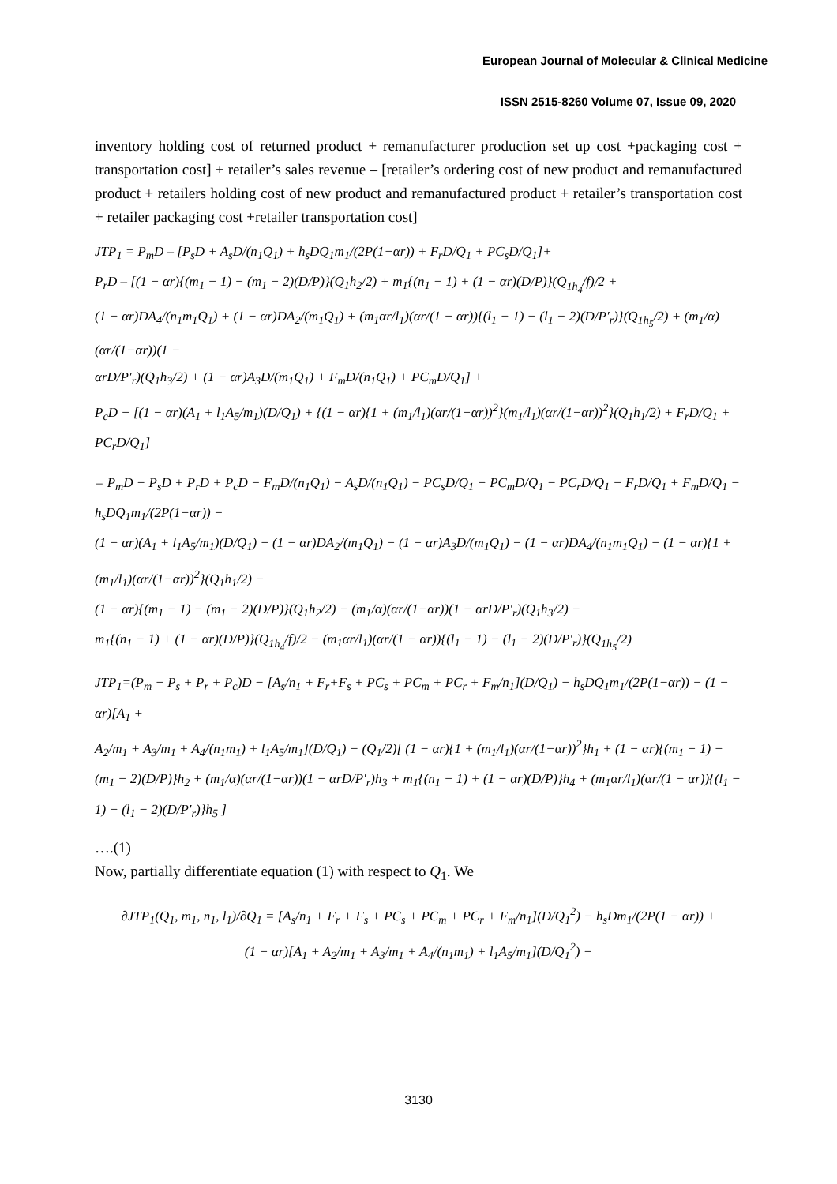European Journal of Molecular & Clinical Medicine
ISSN 2515-8260 Volume 07, Issue 09, 2020
inventory holding cost of returned product + remanufacturer production set up cost +packaging cost + transportation cost] + retailer’s sales revenue – [retailer’s ordering cost of new product and remanufactured product + retailers holding cost of new product and remanufactured product + retailer’s transportation cost + retailer packaging cost +retailer transportation cost]
JTP<sub>1</sub> = P<sub>m</sub>D – [P<sub>s</sub>D + A<sub>s</sub>D/(n<sub>1</sub>Q<sub>1</sub>) + h<sub>s</sub>DQ<sub>1</sub>m<sub>1</sub>/(2P(1−αr)) + F<sub>r</sub>D/Q<sub>1</sub> + PC<sub>s</sub>D/Q<sub>1</sub>]+
P<sub>r</sub>D – [(1 − αr){(m<sub>1</sub> − 1) − (m<sub>1</sub> − 2)(D/P)}(Q<sub>1</sub>h<sub>2</sub>/2) + m<sub>1</sub>{(n<sub>1</sub> − 1) + (1 − αr)(D/P)}(Q<sub>1h<sub>4</sub></sub>/f)/2 +
(1 − αr)DA<sub>4</sub>/(n<sub>1</sub>m<sub>1</sub>Q<sub>1</sub>) + (1 − αr)DA<sub>2</sub>/(m<sub>1</sub>Q<sub>1</sub>) + (m<sub>1</sub>αr/l<sub>1</sub>)(αr/(1 − αr)){(l<sub>1</sub> − 1) − (l<sub>1</sub> − 2)(D/P′<sub>r</sub>)}(Q<sub>1h<sub>5</sub></sub>/2) + (m<sub>1</sub>/α)(αr/(1−αr))(1 −
αrD/P′<sub>r</sub>)(Q<sub>1</sub>h<sub>3</sub>/2) + (1 − αr)A<sub>3</sub>D/(m<sub>1</sub>Q<sub>1</sub>) + F<sub>m</sub>D/(n<sub>1</sub>Q<sub>1</sub>) + PC<sub>m</sub>D/Q<sub>1</sub>] +
P<sub>c</sub>D − [(1 − αr)(A<sub>1</sub> + l<sub>1</sub>A<sub>5</sub>/m<sub>1</sub>)(D/Q<sub>1</sub>) + {(1 − αr){1 + (m<sub>1</sub>/l<sub>1</sub>)(αr/(1−αr))<sup>2</sup>}(m<sub>1</sub>/l<sub>1</sub>)(αr/(1−αr))<sup>2</sup>}(Q<sub>1</sub>h<sub>1</sub>/2) + F<sub>r</sub>D/Q<sub>1</sub> + PC<sub>r</sub>D/Q<sub>1</sub>]
= P<sub>m</sub>D − P<sub>s</sub>D + P<sub>r</sub>D + P<sub>c</sub>D − F<sub>m</sub>D/(n<sub>1</sub>Q<sub>1</sub>) − A<sub>s</sub>D/(n<sub>1</sub>Q<sub>1</sub>) − PC<sub>s</sub>D/Q<sub>1</sub> − PC<sub>m</sub>D/Q<sub>1</sub> − PC<sub>r</sub>D/Q<sub>1</sub> − F<sub>r</sub>D/Q<sub>1</sub> + F<sub>m</sub>D/Q<sub>1</sub> − h<sub>s</sub>DQ<sub>1</sub>m<sub>1</sub>/(2P(1−αr)) −
(1 − αr)(A<sub>1</sub> + l<sub>1</sub>A<sub>5</sub>/m<sub>1</sub>)(D/Q<sub>1</sub>) − (1 − αr)DA<sub>2</sub>/(m<sub>1</sub>Q<sub>1</sub>) − (1 − αr)A<sub>3</sub>D/(m<sub>1</sub>Q<sub>1</sub>) − (1 − αr)DA<sub>4</sub>/(n<sub>1</sub>m<sub>1</sub>Q<sub>1</sub>) − (1 − αr){1 + (m<sub>1</sub>/l<sub>1</sub>)(αr/(1−αr))<sup>2</sup>}(Q<sub>1</sub>h<sub>1</sub>/2) −
(1 − αr){(m<sub>1</sub> − 1) − (m<sub>1</sub> − 2)(D/P)}(Q<sub>1</sub>h<sub>2</sub>/2) − (m<sub>1</sub>/α)(αr/(1−αr))(1 − αrD/P′<sub>r</sub>)(Q<sub>1</sub>h<sub>3</sub>/2) −
m<sub>1</sub>{(n<sub>1</sub> − 1) + (1 − αr)(D/P)}(Q<sub>1h<sub>4</sub></sub>/f)/2 − (m<sub>1</sub>αr/l<sub>1</sub>)(αr/(1 − αr)){(l<sub>1</sub> − 1) − (l<sub>1</sub> − 2)(D/P′<sub>r</sub>)}(Q<sub>1h<sub>5</sub></sub>/2)
JTP<sub>1</sub>=(P<sub>m</sub> − P<sub>s</sub> + P<sub>r</sub> + P<sub>c</sub>)D − [A<sub>s</sub>/n<sub>1</sub> + F<sub>r</sub>+F<sub>s</sub> + PC<sub>s</sub> + PC<sub>m</sub> + PC<sub>r</sub> + F<sub>m</sub>/n<sub>1</sub>](D/Q<sub>1</sub>) − h<sub>s</sub>DQ<sub>1</sub>m<sub>1</sub>/(2P(1−αr)) − (1 − αr)[A<sub>1</sub> +
A<sub>2</sub>/m<sub>1</sub> + A<sub>3</sub>/m<sub>1</sub> + A<sub>4</sub>/(n<sub>1</sub>m<sub>1</sub>) + l<sub>1</sub>A<sub>5</sub>/m<sub>1</sub>](D/Q<sub>1</sub>) − (Q<sub>1</sub>/2)[ (1 − αr){1 + (m<sub>1</sub>/l<sub>1</sub>)(αr/(1−αr))<sup>2</sup>}h<sub>1</sub> + (1 − αr){(m<sub>1</sub> − 1) − (m<sub>1</sub> − 2)(D/P)}h<sub>2</sub> + (m<sub>1</sub>/α)(αr/(1−αr))(1 − αrD/P′<sub>r</sub>)h<sub>3</sub> + m<sub>1</sub>{(n<sub>1</sub> − 1) + (1 − αr)(D/P)}h<sub>4</sub> + (m<sub>1</sub>αr/l<sub>1</sub>)(αr/(1 − αr)){(l<sub>1</sub> − 1) − (l<sub>1</sub> − 2)(D/P′<sub>r</sub>)}h<sub>5</sub> ]
….(1)
Now, partially differentiate equation (1) with respect to Q<sub>1</sub>. We
∂JTP<sub>1</sub>(Q<sub>1</sub>, m<sub>1</sub>, n<sub>1</sub>, l<sub>1</sub>)/∂Q<sub>1</sub> = [A<sub>s</sub>/n<sub>1</sub> + F<sub>r</sub> + F<sub>s</sub> + PC<sub>s</sub> + PC<sub>m</sub> + PC<sub>r</sub> + F<sub>m</sub>/n<sub>1</sub>](D/Q<sub>1</sub><sup>2</sup>) − h<sub>s</sub>Dm<sub>1</sub>/(2P(1 − αr)) +
(1 − αr)[A<sub>1</sub> + A<sub>2</sub>/m<sub>1</sub> + A<sub>3</sub>/m<sub>1</sub> + A<sub>4</sub>/(n<sub>1</sub>m<sub>1</sub>) + l<sub>1</sub>A<sub>5</sub>/m<sub>1</sub>](D/Q<sub>1</sub><sup>2</sup>) −
3130